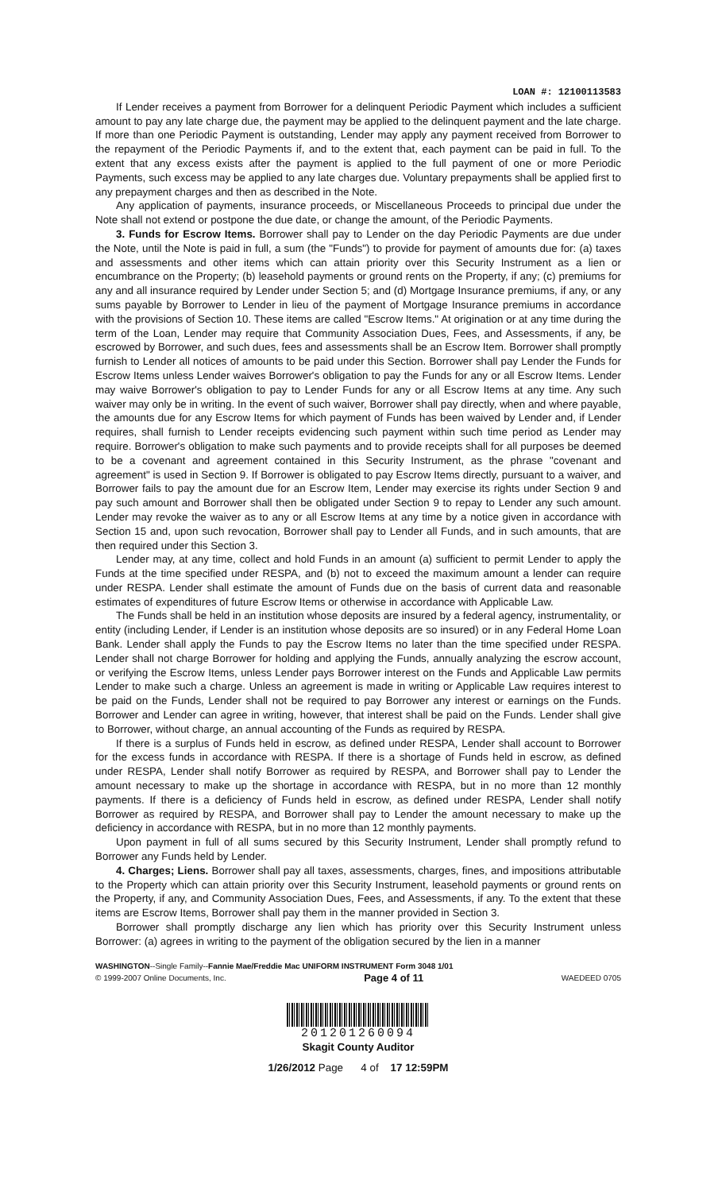LOAN #: 12100113583
If Lender receives a payment from Borrower for a delinquent Periodic Payment which includes a sufficient amount to pay any late charge due, the payment may be applied to the delinquent payment and the late charge. If more than one Periodic Payment is outstanding, Lender may apply any payment received from Borrower to the repayment of the Periodic Payments if, and to the extent that, each payment can be paid in full. To the extent that any excess exists after the payment is applied to the full payment of one or more Periodic Payments, such excess may be applied to any late charges due. Voluntary prepayments shall be applied first to any prepayment charges and then as described in the Note.
Any application of payments, insurance proceeds, or Miscellaneous Proceeds to principal due under the Note shall not extend or postpone the due date, or change the amount, of the Periodic Payments.
3. Funds for Escrow Items. Borrower shall pay to Lender on the day Periodic Payments are due under the Note, until the Note is paid in full, a sum (the "Funds") to provide for payment of amounts due for: (a) taxes and assessments and other items which can attain priority over this Security Instrument as a lien or encumbrance on the Property; (b) leasehold payments or ground rents on the Property, if any; (c) premiums for any and all insurance required by Lender under Section 5; and (d) Mortgage Insurance premiums, if any, or any sums payable by Borrower to Lender in lieu of the payment of Mortgage Insurance premiums in accordance with the provisions of Section 10. These items are called "Escrow Items." At origination or at any time during the term of the Loan, Lender may require that Community Association Dues, Fees, and Assessments, if any, be escrowed by Borrower, and such dues, fees and assessments shall be an Escrow Item. Borrower shall promptly furnish to Lender all notices of amounts to be paid under this Section. Borrower shall pay Lender the Funds for Escrow Items unless Lender waives Borrower's obligation to pay the Funds for any or all Escrow Items. Lender may waive Borrower's obligation to pay to Lender Funds for any or all Escrow Items at any time. Any such waiver may only be in writing. In the event of such waiver, Borrower shall pay directly, when and where payable, the amounts due for any Escrow Items for which payment of Funds has been waived by Lender and, if Lender requires, shall furnish to Lender receipts evidencing such payment within such time period as Lender may require. Borrower's obligation to make such payments and to provide receipts shall for all purposes be deemed to be a covenant and agreement contained in this Security Instrument, as the phrase "covenant and agreement" is used in Section 9. If Borrower is obligated to pay Escrow Items directly, pursuant to a waiver, and Borrower fails to pay the amount due for an Escrow Item, Lender may exercise its rights under Section 9 and pay such amount and Borrower shall then be obligated under Section 9 to repay to Lender any such amount. Lender may revoke the waiver as to any or all Escrow Items at any time by a notice given in accordance with Section 15 and, upon such revocation, Borrower shall pay to Lender all Funds, and in such amounts, that are then required under this Section 3.
Lender may, at any time, collect and hold Funds in an amount (a) sufficient to permit Lender to apply the Funds at the time specified under RESPA, and (b) not to exceed the maximum amount a lender can require under RESPA. Lender shall estimate the amount of Funds due on the basis of current data and reasonable estimates of expenditures of future Escrow Items or otherwise in accordance with Applicable Law.
The Funds shall be held in an institution whose deposits are insured by a federal agency, instrumentality, or entity (including Lender, if Lender is an institution whose deposits are so insured) or in any Federal Home Loan Bank. Lender shall apply the Funds to pay the Escrow Items no later than the time specified under RESPA. Lender shall not charge Borrower for holding and applying the Funds, annually analyzing the escrow account, or verifying the Escrow Items, unless Lender pays Borrower interest on the Funds and Applicable Law permits Lender to make such a charge. Unless an agreement is made in writing or Applicable Law requires interest to be paid on the Funds, Lender shall not be required to pay Borrower any interest or earnings on the Funds. Borrower and Lender can agree in writing, however, that interest shall be paid on the Funds. Lender shall give to Borrower, without charge, an annual accounting of the Funds as required by RESPA.
If there is a surplus of Funds held in escrow, as defined under RESPA, Lender shall account to Borrower for the excess funds in accordance with RESPA. If there is a shortage of Funds held in escrow, as defined under RESPA, Lender shall notify Borrower as required by RESPA, and Borrower shall pay to Lender the amount necessary to make up the shortage in accordance with RESPA, but in no more than 12 monthly payments. If there is a deficiency of Funds held in escrow, as defined under RESPA, Lender shall notify Borrower as required by RESPA, and Borrower shall pay to Lender the amount necessary to make up the deficiency in accordance with RESPA, but in no more than 12 monthly payments.
Upon payment in full of all sums secured by this Security Instrument, Lender shall promptly refund to Borrower any Funds held by Lender.
4. Charges; Liens. Borrower shall pay all taxes, assessments, charges, fines, and impositions attributable to the Property which can attain priority over this Security Instrument, leasehold payments or ground rents on the Property, if any, and Community Association Dues, Fees, and Assessments, if any. To the extent that these items are Escrow Items, Borrower shall pay them in the manner provided in Section 3.
Borrower shall promptly discharge any lien which has priority over this Security Instrument unless Borrower: (a) agrees in writing to the payment of the obligation secured by the lien in a manner
WASHINGTON--Single Family--Fannie Mae/Freddie Mac UNIFORM INSTRUMENT Form 3048 1/01
© 1999-2007 Online Documents, Inc. Page 4 of 11 WAEDEED 0705
201201260094
Skagit County Auditor
1/26/2012 Page 4 of 17 12:59PM